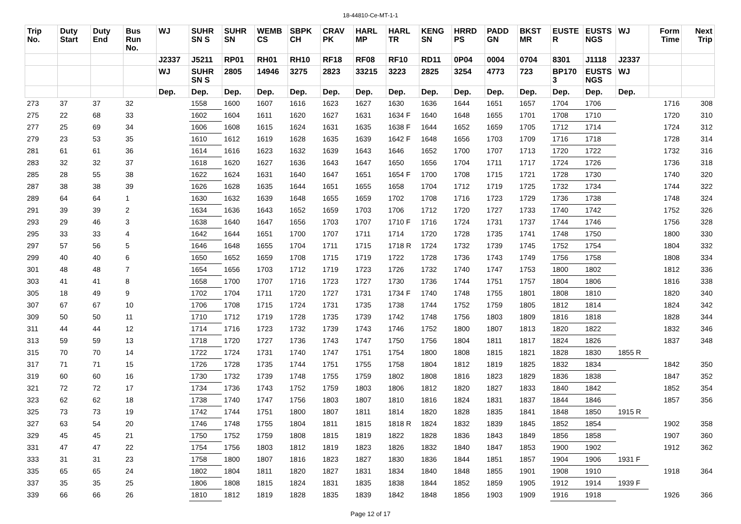18-44810-Ce-MT-1-1
| Trip No. | Duty Start | Duty End | Bus Run No. | WJ | SUHR SN S | SUHR SN | WEMB CS | SBPK CH | CRAV PK | HARL MP | HARL TR | KENG SN | HRRD PS | PADD GN | BKST MR | EUSTE R | EUSTS NGS | WJ | Form Time | Next Trip |
| --- | --- | --- | --- | --- | --- | --- | --- | --- | --- | --- | --- | --- | --- | --- | --- | --- | --- | --- | --- | --- |
| | | | | J2337 | J5211 | RP01 | RH01 | RH10 | RF18 | RF08 | RF10 | RD11 | 0P04 | 0004 | 0704 | 8301 | J1118 | J2337 | | |
| | | | | WJ | SUHR SN S | 2805 | 14946 | 3275 | 2823 | 33215 | 3223 | 2825 | 3254 | 4773 | 723 | BP170 3 | EUSTS NGS | WJ | | |
| | | | | Dep. | Dep. | Dep. | Dep. | Dep. | Dep. | Dep. | Dep. | Dep. | Dep. | Dep. | Dep. | Dep. | Dep. | Dep. | | |
| 273 | 37 | 37 | 32 | | 1558 | 1600 | 1607 | 1616 | 1623 | 1627 | 1630 | 1636 | 1644 | 1651 | 1657 | 1704 | 1706 | | 1716 | 308 |
| 275 | 22 | 68 | 33 | | 1602 | 1604 | 1611 | 1620 | 1627 | 1631 | 1634 F | 1640 | 1648 | 1655 | 1701 | 1708 | 1710 | | 1720 | 310 |
| 277 | 25 | 69 | 34 | | 1606 | 1608 | 1615 | 1624 | 1631 | 1635 | 1638 F | 1644 | 1652 | 1659 | 1705 | 1712 | 1714 | | 1724 | 312 |
| 279 | 23 | 53 | 35 | | 1610 | 1612 | 1619 | 1628 | 1635 | 1639 | 1642 F | 1648 | 1656 | 1703 | 1709 | 1716 | 1718 | | 1728 | 314 |
| 281 | 61 | 61 | 36 | | 1614 | 1616 | 1623 | 1632 | 1639 | 1643 | 1646 | 1652 | 1700 | 1707 | 1713 | 1720 | 1722 | | 1732 | 316 |
| 283 | 32 | 32 | 37 | | 1618 | 1620 | 1627 | 1636 | 1643 | 1647 | 1650 | 1656 | 1704 | 1711 | 1717 | 1724 | 1726 | | 1736 | 318 |
| 285 | 28 | 55 | 38 | | 1622 | 1624 | 1631 | 1640 | 1647 | 1651 | 1654 F | 1700 | 1708 | 1715 | 1721 | 1728 | 1730 | | 1740 | 320 |
| 287 | 38 | 38 | 39 | | 1626 | 1628 | 1635 | 1644 | 1651 | 1655 | 1658 | 1704 | 1712 | 1719 | 1725 | 1732 | 1734 | | 1744 | 322 |
| 289 | 64 | 64 | 1 | | 1630 | 1632 | 1639 | 1648 | 1655 | 1659 | 1702 | 1708 | 1716 | 1723 | 1729 | 1736 | 1738 | | 1748 | 324 |
| 291 | 39 | 39 | 2 | | 1634 | 1636 | 1643 | 1652 | 1659 | 1703 | 1706 | 1712 | 1720 | 1727 | 1733 | 1740 | 1742 | | 1752 | 326 |
| 293 | 29 | 46 | 3 | | 1638 | 1640 | 1647 | 1656 | 1703 | 1707 | 1710 F | 1716 | 1724 | 1731 | 1737 | 1744 | 1746 | | 1756 | 328 |
| 295 | 33 | 33 | 4 | | 1642 | 1644 | 1651 | 1700 | 1707 | 1711 | 1714 | 1720 | 1728 | 1735 | 1741 | 1748 | 1750 | | 1800 | 330 |
| 297 | 57 | 56 | 5 | | 1646 | 1648 | 1655 | 1704 | 1711 | 1715 | 1718 R | 1724 | 1732 | 1739 | 1745 | 1752 | 1754 | | 1804 | 332 |
| 299 | 40 | 40 | 6 | | 1650 | 1652 | 1659 | 1708 | 1715 | 1719 | 1722 | 1728 | 1736 | 1743 | 1749 | 1756 | 1758 | | 1808 | 334 |
| 301 | 48 | 48 | 7 | | 1654 | 1656 | 1703 | 1712 | 1719 | 1723 | 1726 | 1732 | 1740 | 1747 | 1753 | 1800 | 1802 | | 1812 | 336 |
| 303 | 41 | 41 | 8 | | 1658 | 1700 | 1707 | 1716 | 1723 | 1727 | 1730 | 1736 | 1744 | 1751 | 1757 | 1804 | 1806 | | 1816 | 338 |
| 305 | 18 | 49 | 9 | | 1702 | 1704 | 1711 | 1720 | 1727 | 1731 | 1734 F | 1740 | 1748 | 1755 | 1801 | 1808 | 1810 | | 1820 | 340 |
| 307 | 67 | 67 | 10 | | 1706 | 1708 | 1715 | 1724 | 1731 | 1735 | 1738 | 1744 | 1752 | 1759 | 1805 | 1812 | 1814 | | 1824 | 342 |
| 309 | 50 | 50 | 11 | | 1710 | 1712 | 1719 | 1728 | 1735 | 1739 | 1742 | 1748 | 1756 | 1803 | 1809 | 1816 | 1818 | | 1828 | 344 |
| 311 | 44 | 44 | 12 | | 1714 | 1716 | 1723 | 1732 | 1739 | 1743 | 1746 | 1752 | 1800 | 1807 | 1813 | 1820 | 1822 | | 1832 | 346 |
| 313 | 59 | 59 | 13 | | 1718 | 1720 | 1727 | 1736 | 1743 | 1747 | 1750 | 1756 | 1804 | 1811 | 1817 | 1824 | 1826 | | 1837 | 348 |
| 315 | 70 | 70 | 14 | | 1722 | 1724 | 1731 | 1740 | 1747 | 1751 | 1754 | 1800 | 1808 | 1815 | 1821 | 1828 | 1830 | 1855 R | | |
| 317 | 71 | 71 | 15 | | 1726 | 1728 | 1735 | 1744 | 1751 | 1755 | 1758 | 1804 | 1812 | 1819 | 1825 | 1832 | 1834 | | 1842 | 350 |
| 319 | 60 | 60 | 16 | | 1730 | 1732 | 1739 | 1748 | 1755 | 1759 | 1802 | 1808 | 1816 | 1823 | 1829 | 1836 | 1838 | | 1847 | 352 |
| 321 | 72 | 72 | 17 | | 1734 | 1736 | 1743 | 1752 | 1759 | 1803 | 1806 | 1812 | 1820 | 1827 | 1833 | 1840 | 1842 | | 1852 | 354 |
| 323 | 62 | 62 | 18 | | 1738 | 1740 | 1747 | 1756 | 1803 | 1807 | 1810 | 1816 | 1824 | 1831 | 1837 | 1844 | 1846 | | 1857 | 356 |
| 325 | 73 | 73 | 19 | | 1742 | 1744 | 1751 | 1800 | 1807 | 1811 | 1814 | 1820 | 1828 | 1835 | 1841 | 1848 | 1850 | 1915 R | | |
| 327 | 63 | 54 | 20 | | 1746 | 1748 | 1755 | 1804 | 1811 | 1815 | 1818 R | 1824 | 1832 | 1839 | 1845 | 1852 | 1854 | | 1902 | 358 |
| 329 | 45 | 45 | 21 | | 1750 | 1752 | 1759 | 1808 | 1815 | 1819 | 1822 | 1828 | 1836 | 1843 | 1849 | 1856 | 1858 | | 1907 | 360 |
| 331 | 47 | 47 | 22 | | 1754 | 1756 | 1803 | 1812 | 1819 | 1823 | 1826 | 1832 | 1840 | 1847 | 1853 | 1900 | 1902 | | 1912 | 362 |
| 333 | 31 | 31 | 23 | | 1758 | 1800 | 1807 | 1816 | 1823 | 1827 | 1830 | 1836 | 1844 | 1851 | 1857 | 1904 | 1906 | 1931 F | | |
| 335 | 65 | 65 | 24 | | 1802 | 1804 | 1811 | 1820 | 1827 | 1831 | 1834 | 1840 | 1848 | 1855 | 1901 | 1908 | 1910 | | 1918 | 364 |
| 337 | 35 | 35 | 25 | | 1806 | 1808 | 1815 | 1824 | 1831 | 1835 | 1838 | 1844 | 1852 | 1859 | 1905 | 1912 | 1914 | 1939 F | | |
| 339 | 66 | 66 | 26 | | 1810 | 1812 | 1819 | 1828 | 1835 | 1839 | 1842 | 1848 | 1856 | 1903 | 1909 | 1916 | 1918 | | 1926 | 366 |
Page 12 of 17